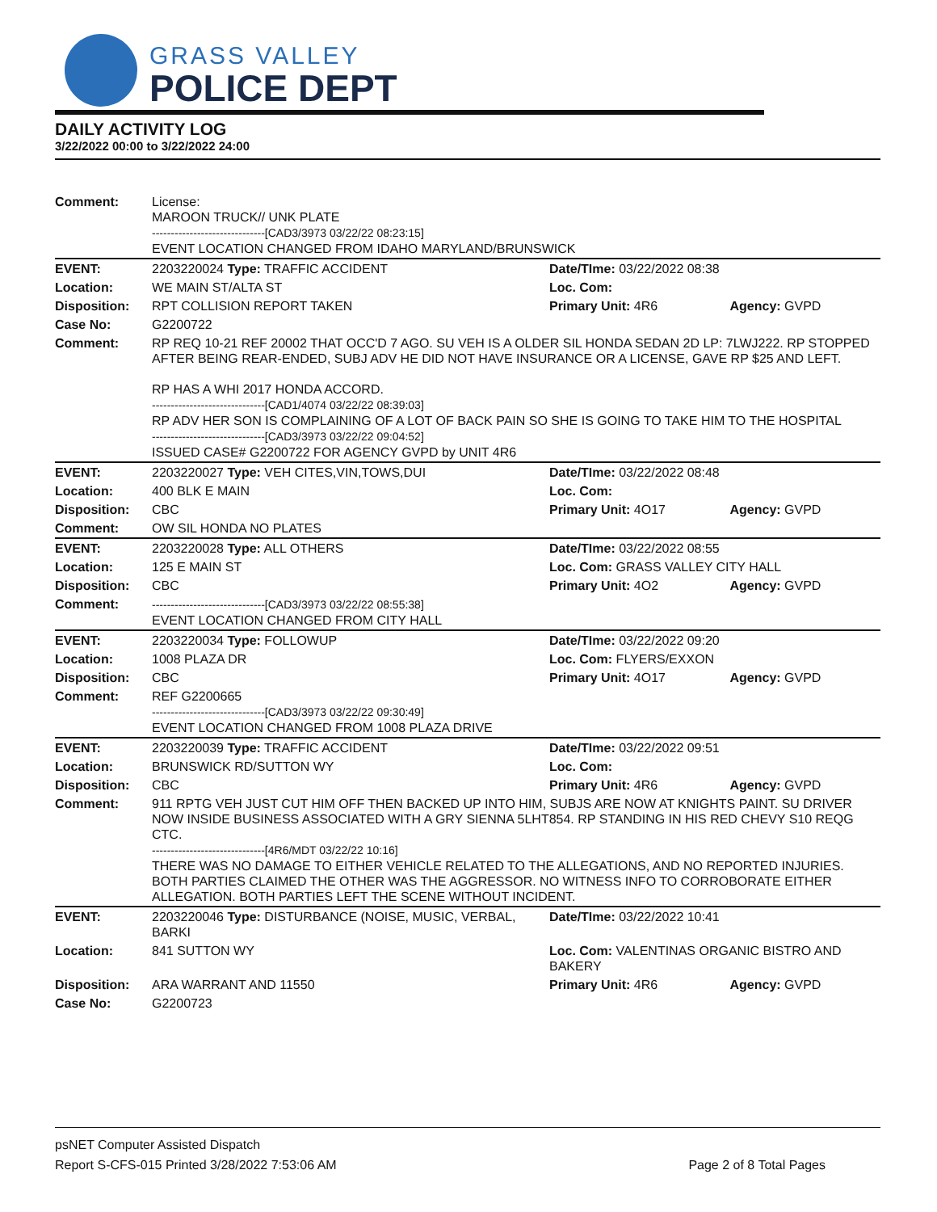GRASS VALLEY
POLICE DEPT
DAILY ACTIVITY LOG
3/22/2022 00:00 to 3/22/2022 24:00
| Comment: | License: MAROON TRUCK// UNK PLATE ------------------------------[CAD3/3973 03/22/22 08:23:15] EVENT LOCATION CHANGED FROM IDAHO MARYLAND/BRUNSWICK | | |
| EVENT: | 2203220024 Type: TRAFFIC ACCIDENT | Date/TIme: 03/22/2022 08:38 | |
| Location: | WE MAIN ST/ALTA ST | Loc. Com: | |
| Disposition: | RPT COLLISION REPORT TAKEN | Primary Unit: 4R6 | Agency: GVPD |
| Case No: | G2200722 | | |
| Comment: | RP REQ 10-21 REF 20002 THAT OCC'D 7 AGO. SU VEH IS A OLDER SIL HONDA SEDAN 2D LP: 7LWJ222. RP STOPPED AFTER BEING REAR-ENDED, SUBJ ADV HE DID NOT HAVE INSURANCE OR A LICENSE, GAVE RP $25 AND LEFT. RP HAS A WHI 2017 HONDA ACCORD. ------------------------------[CAD1/4074 03/22/22 08:39:03] RP ADV HER SON IS COMPLAINING OF A LOT OF BACK PAIN SO SHE IS GOING TO TAKE HIM TO THE HOSPITAL ------------------------------[CAD3/3973 03/22/22 09:04:52] ISSUED CASE# G2200722 FOR AGENCY GVPD by UNIT 4R6 | | |
| EVENT: | 2203220027 Type: VEH CITES,VIN,TOWS,DUI | Date/TIme: 03/22/2022 08:48 | |
| Location: | 400 BLK E MAIN | Loc. Com: | |
| Disposition: | CBC | Primary Unit: 4O17 | Agency: GVPD |
| Comment: | OW SIL HONDA NO PLATES | | |
| EVENT: | 2203220028 Type: ALL OTHERS | Date/TIme: 03/22/2022 08:55 | |
| Location: | 125 E MAIN ST | Loc. Com: GRASS VALLEY CITY HALL | |
| Disposition: | CBC | Primary Unit: 4O2 | Agency: GVPD |
| Comment: | ------------------------------[CAD3/3973 03/22/22 08:55:38] EVENT LOCATION CHANGED FROM CITY HALL | | |
| EVENT: | 2203220034 Type: FOLLOWUP | Date/TIme: 03/22/2022 09:20 | |
| Location: | 1008 PLAZA DR | Loc. Com: FLYERS/EXXON | |
| Disposition: | CBC | Primary Unit: 4O17 | Agency: GVPD |
| Comment: | REF G2200665 ------------------------------[CAD3/3973 03/22/22 09:30:49] EVENT LOCATION CHANGED FROM 1008 PLAZA DRIVE | | |
| EVENT: | 2203220039 Type: TRAFFIC ACCIDENT | Date/TIme: 03/22/2022 09:51 | |
| Location: | BRUNSWICK RD/SUTTON WY | Loc. Com: | |
| Disposition: | CBC | Primary Unit: 4R6 | Agency: GVPD |
| Comment: | 911 RPTG VEH JUST CUT HIM OFF THEN BACKED UP INTO HIM, SUBJS ARE NOW AT KNIGHTS PAINT. SU DRIVER NOW INSIDE BUSINESS ASSOCIATED WITH A GRY SIENNA 5LHT854. RP STANDING IN HIS RED CHEVY S10 REQG CTC. ------------------------------[4R6/MDT 03/22/22 10:16] THERE WAS NO DAMAGE TO EITHER VEHICLE RELATED TO THE ALLEGATIONS, AND NO REPORTED INJURIES. BOTH PARTIES CLAIMED THE OTHER WAS THE AGGRESSOR. NO WITNESS INFO TO CORROBORATE EITHER ALLEGATION. BOTH PARTIES LEFT THE SCENE WITHOUT INCIDENT. | | |
| EVENT: | 2203220046 Type: DISTURBANCE (NOISE, MUSIC, VERBAL, BARKI | Date/TIme: 03/22/2022 10:41 | |
| Location: | 841 SUTTON WY | Loc. Com: VALENTINAS ORGANIC BISTRO AND BAKERY | |
| Disposition: | ARA WARRANT AND 11550 | Primary Unit: 4R6 | Agency: GVPD |
| Case No: | G2200723 | | |
psNET Computer Assisted Dispatch
Report S-CFS-015 Printed 3/28/2022 7:53:06 AM Page 2 of 8 Total Pages